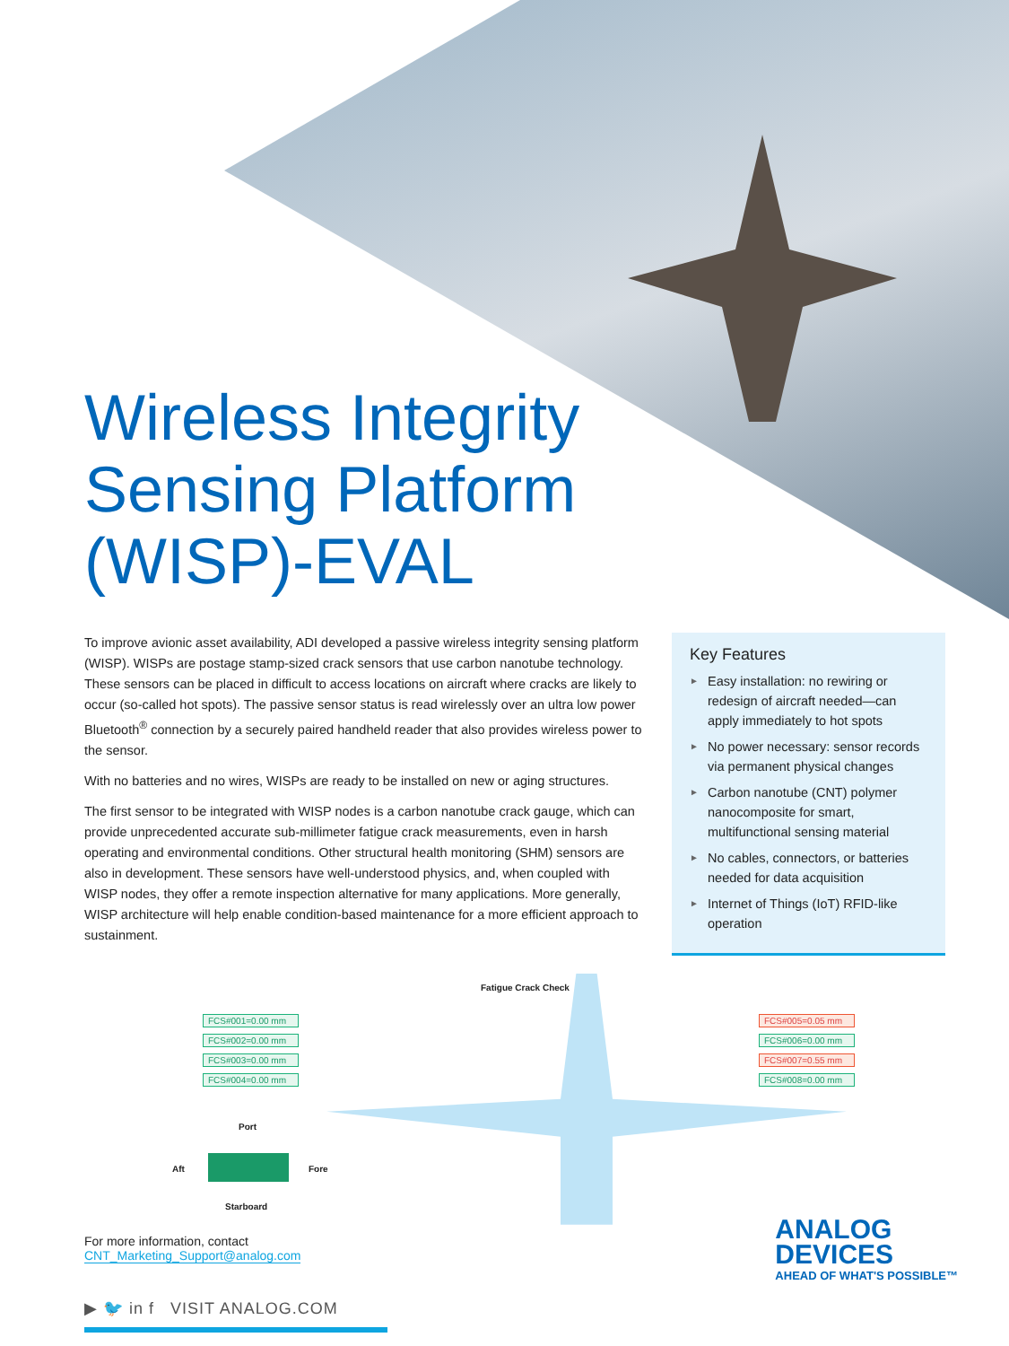Wireless Integrity
Sensing Platform
(WISP)-EVAL
To improve avionic asset availability, ADI developed a passive wireless integrity sensing platform (WISP). WISPs are postage stamp-sized crack sensors that use carbon nanotube technology. These sensors can be placed in difficult to access locations on aircraft where cracks are likely to occur (so-called hot spots). The passive sensor status is read wirelessly over an ultra low power Bluetooth<sup>®</sup> connection by a securely paired handheld reader that also provides wireless power to the sensor.
With no batteries and no wires, WISPs are ready to be installed on new or aging structures.
The first sensor to be integrated with WISP nodes is a carbon nanotube crack gauge, which can provide unprecedented accurate sub-millimeter fatigue crack measurements, even in harsh operating and environmental conditions. Other structural health monitoring (SHM) sensors are also in development. These sensors have well-understood physics, and, when coupled with WISP nodes, they offer a remote inspection alternative for many applications. More generally, WISP architecture will help enable condition-based maintenance for a more efficient approach to sustainment.
Key Features
► Easy installation: no rewiring or redesign of aircraft needed—can apply immediately to hot spots
► No power necessary: sensor records via permanent physical changes
► Carbon nanotube (CNT) polymer nanocomposite for smart, multifunctional sensing material
► No cables, connectors, or batteries needed for data acquisition
► Internet of Things (IoT) RFID-like operation
Fatigue Crack Check
FCS#001=0.00 mm
FCS#002=0.00 mm
FCS#003=0.00 mm
FCS#004=0.00 mm
FCS#005=0.05 mm
FCS#006=0.00 mm
FCS#007=0.55 mm
FCS#008=0.00 mm
Port
Aft Fore
Starboard
For more information, contact
CNT_Marketing_Support@analog.com
▶ 🐦 in f VISIT ANALOG.COM
ANALOG
DEVICES
AHEAD OF WHAT'S POSSIBLE™